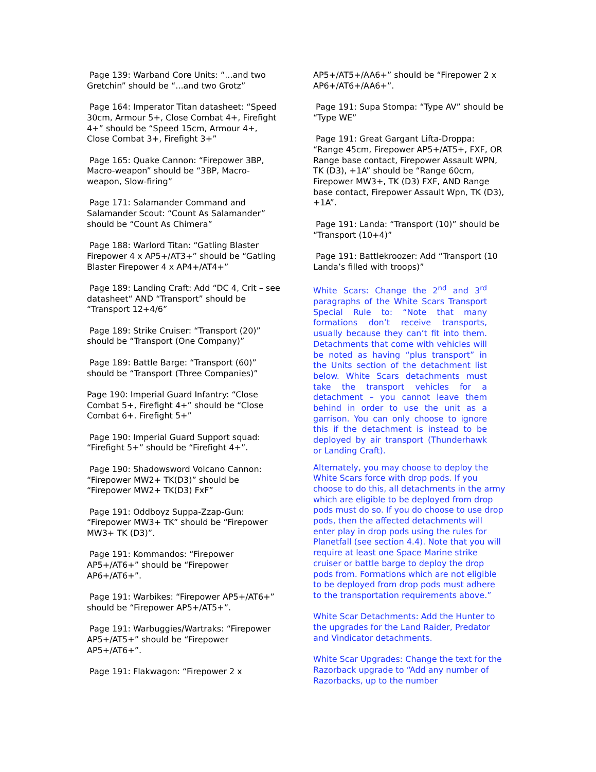Page 139: Warband Core Units: “...and two Gretchin” should be “...and two Grotz”
Page 164: Imperator Titan datasheet: “Speed 30cm, Armour 5+, Close Combat 4+, Firefight 4+” should be “Speed 15cm, Armour 4+, Close Combat 3+, Firefight 3+”
Page 165: Quake Cannon: “Firepower 3BP, Macro-weapon” should be “3BP, Macro-weapon, Slow-firing”
Page 171: Salamander Command and Salamander Scout: “Count As Salamander” should be “Count As Chimera”
Page 188: Warlord Titan: “Gatling Blaster Firepower 4 x AP5+/AT3+” should be “Gatling Blaster Firepower 4 x AP4+/AT4+”
Page 189: Landing Craft: Add “DC 4, Crit – see datasheet“ AND “Transport” should be “Transport 12+4/6”
Page 189: Strike Cruiser: “Transport (20)” should be “Transport (One Company)”
Page 189: Battle Barge: “Transport (60)” should be “Transport (Three Companies)”
Page 190: Imperial Guard Infantry: “Close Combat 5+, Firefight 4+” should be “Close Combat 6+. Firefight 5+”
Page 190: Imperial Guard Support squad: “Firefight 5+” should be “Firefight 4+”.
Page 190: Shadowsword Volcano Cannon: “Firepower MW2+ TK(D3)” should be “Firepower MW2+ TK(D3) FxF”
Page 191: Oddboyz Suppa-Zzap-Gun: “Firepower MW3+ TK” should be “Firepower MW3+ TK (D3)”.
Page 191: Kommandos: “Firepower AP5+/AT6+” should be “Firepower AP6+/AT6+”.
Page 191: Warbikes: “Firepower AP5+/AT6+” should be “Firepower AP5+/AT5+”.
Page 191: Warbuggies/Wartraks: “Firepower AP5+/AT5+” should be “Firepower AP5+/AT6+”.
Page 191: Flakwagon: “Firepower 2 x
AP5+/AT5+/AA6+” should be “Firepower 2 x AP6+/AT6+/AA6+”.
Page 191: Supa Stompa: “Type AV” should be “Type WE”
Page 191: Great Gargant Lifta-Droppa: “Range 45cm, Firepower AP5+/AT5+, FXF, OR Range base contact, Firepower Assault WPN, TK (D3), +1A” should be “Range 60cm, Firepower MW3+, TK (D3) FXF, AND Range base contact, Firepower Assault Wpn, TK (D3), +1A”.
Page 191: Landa: “Transport (10)” should be “Transport (10+4)”
Page 191: Battlekroozer: Add “Transport (10 Landa’s filled with troops)”
White Scars: Change the 2<sup>nd</sup> and 3<sup>rd</sup> paragraphs of the White Scars Transport Special Rule to: “Note that many formations don’t receive transports, usually because they can’t fit into them. Detachments that come with vehicles will be noted as having “plus transport” in the Units section of the detachment list below. White Scars detachments must take the transport vehicles for a detachment – you cannot leave them behind in order to use the unit as a garrison. You can only choose to ignore this if the detachment is instead to be deployed by air transport (Thunderhawk or Landing Craft).
Alternately, you may choose to deploy the White Scars force with drop pods. If you choose to do this, all detachments in the army which are eligible to be deployed from drop pods must do so. If you do choose to use drop pods, then the affected detachments will enter play in drop pods using the rules for Planetfall (see section 4.4). Note that you will require at least one Space Marine strike cruiser or battle barge to deploy the drop pods from. Formations which are not eligible to be deployed from drop pods must adhere to the transportation requirements above.”
White Scar Detachments: Add the Hunter to the upgrades for the Land Raider, Predator and Vindicator detachments.
White Scar Upgrades: Change the text for the Razorback upgrade to “Add any number of Razorbacks, up to the number